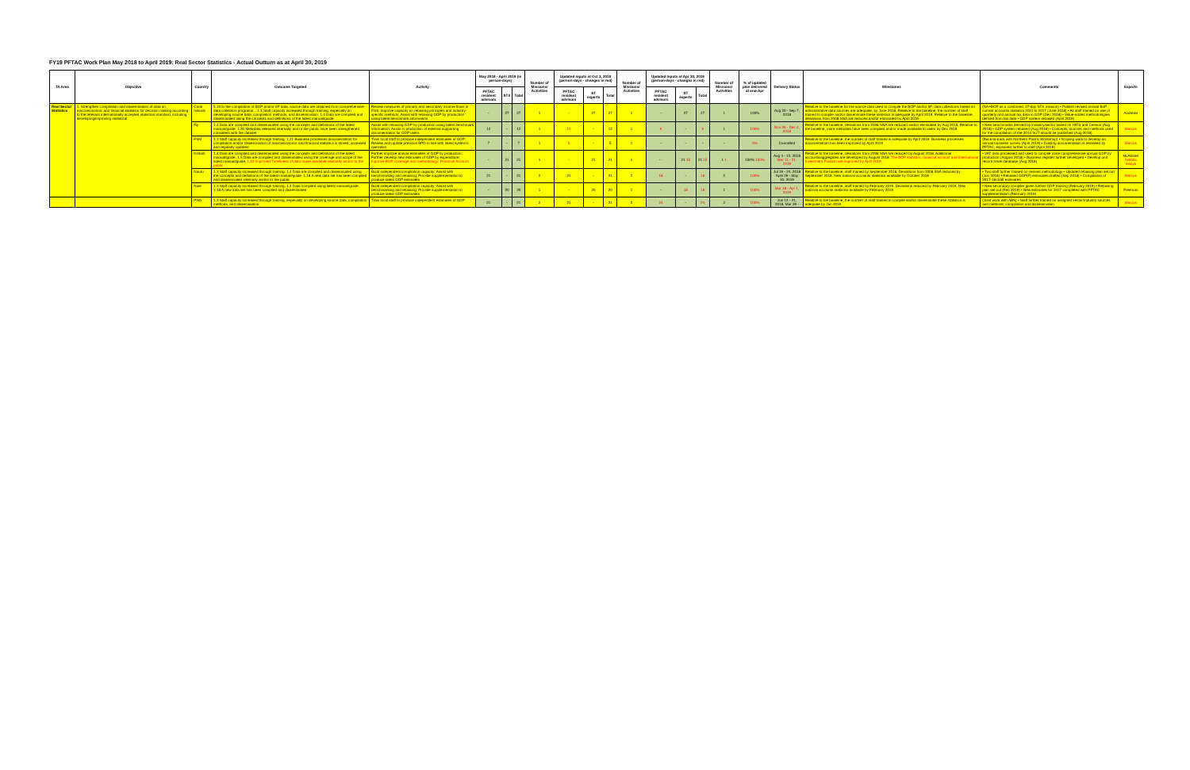FY19 PFTAC Work Plan May 2018 to April 2019: Real Sector Statistics - Actual Outturn as at April 30, 2019
| TA Area | Objective | Country | Outcome Targeted | Activity | May 2018 - April 2019 (in person-days) | | | Number of Missions/ Activities | Updated inputs at Oct 3, 2018 (person-days - changes in red) | | | Number of Missions/ Activities | Updated Inputs at Apr 30, 2019 (person-days - changes in red) | | | Number of Missions/ Activities | % of updated plan delivered at end-Apr | Delivery Status | Milestones | Comments | Experts |
| --- | --- | --- | --- | --- | --- | --- | --- | --- | --- | --- | --- | --- | --- | --- | --- | --- | --- | --- | --- | --- | --- |
| | | | | | PFTAC resident advisors | STX | Total | | PFTAC resident advisors | ST experts | Total | | PFTAC resident advisors | ST experts | Total | | | | | | |
| Real Sector Statistics | 1. Strengthen compilation and dissemination of data on macroeconomic and financial statistics for decision making according to the relevant internationally accepted statistical standard, including developing/improving statistical | Cook Islands | 1.10 In the compilation of BOP and/or IIP data, source data are obtained from comprehensive data collection programs... 1.3 Staff capacity increased through training, especially on developing source data, compilation methods, and dissemination. 1.4 Data are compiled and disseminated using the concepts and definitions of the latest manual/guide. | Review measures of primary and secondary income flows in ESS; Improve capacity on rebasing principles and industry-specific methods; Assist with rebasing GDP by production using latest benchmark information | - | 27 | 27 | 1 | - | 27 | 27 | 1 | - | 27 | 27 | 1 | 100% | Aug 20 - Sep 7, 2018 | Relative to the baseline for the source data used to compile the BOP and/or IIP, data collections based on administrative data sources are adequate, by June 2018. Relative to the baseline, the number of staff trained to compile and/or disseminate these statistics is adequate by April 2019. Relative to the baseline, deviations from 2008 SNA are reduced and/or eliminated by April 2019 | (NA+BOP as a combined, 27-day STX mission) • Publish revised annual BoP current accounts statistics 2011 to 2017 (June 2018) • All staff trained on use of quarterly and annual tax data in GDP (Dec 2018) • Value-added methodologies derived from tax data • GDP system rebased (April 2019) | Andrews |
| | | Fiji | 1.4 Data are compiled and disseminated using the concepts and definitions of the latest manual/guide. 1.20 Metadata released internally and to the public have been strengthened consistent with the dataset | Assist with rebasing GDP by production using latest benchmark information; Assist in production of external supporting documentation for GDP users | 12 | - | 12 | 1 | 12 | - | 12 | 1 | 9 | - | 9 | 1 | 100% | Nov 26 - Dec 4, 2018 | Relative to the baseline, deviations from 2008 SNA are reduced and/or eliminated by Aug 2018. Relative to the baseline, more metadata have been compiled and/or made available to users by Dec 2018 | • New benchmarks derived by industry/sector based on HIES and Census (Aug 2018) • GDP system rebased (Aug 2018) • Concepts, sources and methods used for the compilation of the 2014 SUT should be published (Aug 2018) | Marcus |
| | | FSM | 1.3 Staff capacity increased through training. 1.21 Business processes documentation for compilation and/or dissemination of macroeconomic and financial statistics is stored, accessed and regularly updated | Train local staff to produce independent estimates of GDP; Review and update previous BPD in line with latest system's operation | 7 | - | 7 | 1 | 5 | - | 5 | 1 | - | - | - | - | 0% | Cancelled | Relative to the baseline, the number of staff trained is adequate by April 2019. Business processes documentation has been improved by April 2019 | (Back-to-back with Northern Pacific Workshop) • Scoping work to develop an annual business survey (April 2019) • Existing documentation is reviewed by PFTAC, explained further to staff (April 2019) | Marcus |
| | | Kiribati | 1.4 Data are compiled and disseminated using the concepts and definitions of the latest manual/guide. 1.5 Data are compiled and disseminated using the coverage and scope of the latest manual/guide. 1.15 Improved Timeliness of data made available internally and/or to the public | Further improve annual estimates of GDP by production; Further develop new estimates of GDP by expenditure; Improve BOP coverage and methodology; Financial Account | - | 21 | 21 | 1 | - | 21 | 21 | 1 | - - | 21 15 | 21 15 | 1 1 | 100% 100% | Aug 3 - 15, 2018 Mar 11 - 21, 2019 | Relative to the baseline, deviations from 2008 SNA are reduced by August 2018. Additional accounts/aggregates are developed by August 2018. The BOP statistics, financial account and International Investment Position are improved by April 2019 | • VAT data processed and used to compile more comprehensive annual GDP by production (August 2018) • Business register further developed • Develop unit record trade database (Aug 2018) | McAllister Natalia Ivanyk |
| | | Nauru | 1.3 Staff capacity increased through training. 1.4 Data are compiled and disseminated using the concepts and definitions of the latest manual/guide. 1.18 A new data set has been compiled and disseminated internally and/or to the public | Build independent compilation capacity; Assist with benchmarking and rebasing; Provide supplementation to produce latest GDP estimates | 21 | - | 21 | 2 | 21 | - | 21 | 2 | 18 | - | 18 | 2 | 100% | Jul 19 - 24, 2018 April 29 - May 10, 2019 | Relative to the baseline, staff trained by September 2018. Deviations from 2008 SNA reduced by September 2018. New national accounts statistics available by October 2018 | • Two staff further trained on revised methodology • Updated rebasing plan set out (Jun 2018) • Rebased GDP(P) estimates drafted (Sep 2018) • Compilation of 2017-18 draft estimates | Marcus |
| | | Niue | 1.3 Staff capacity increased through training. 1.4 Data compiled using latest manual/guide. 1.18 A new data set has been compiled and disseminated | Build independent compilation capacity; Assist with benchmarking and rebasing; Provide supplementation to produce latest GDP estimates | - | 20 | 20 | 1 | - | 20 | 20 | 1 | - | 18 | 18 | 1 | 100% | Mar 18 - Apr 1, 2019 | Relative to the baseline, staff trained by February 2019. Deviations reduced by February 2019. New national accounts statistics available by February 2019 | • New secondary compiler given further GDP training (February 2019) • Rebasing plan set out (Feb 2019) • New estimates for 2017 completed with PFTAC supplementation (February 2019) | Freeman |
| | | PNG | 1.3 Staff capacity increased through training, especially on developing source data, compilation methods, and dissemination | Train local staff to produce independent estimates of GDP | 21 | - | 21 | 2 | 21 | - | 21 | 2 | 24 | - | 24 | 2 | 100% | Jun 12 - 21, 2018, Mar 29 - | Relative to the baseline, the number of staff trained to compile and/or disseminate these statistics is adequate by Jan 2019 | (Joint work with ABS) • Staff further trained on assigned sector/industry sources and methods; compilation and dissemination | Marcus |